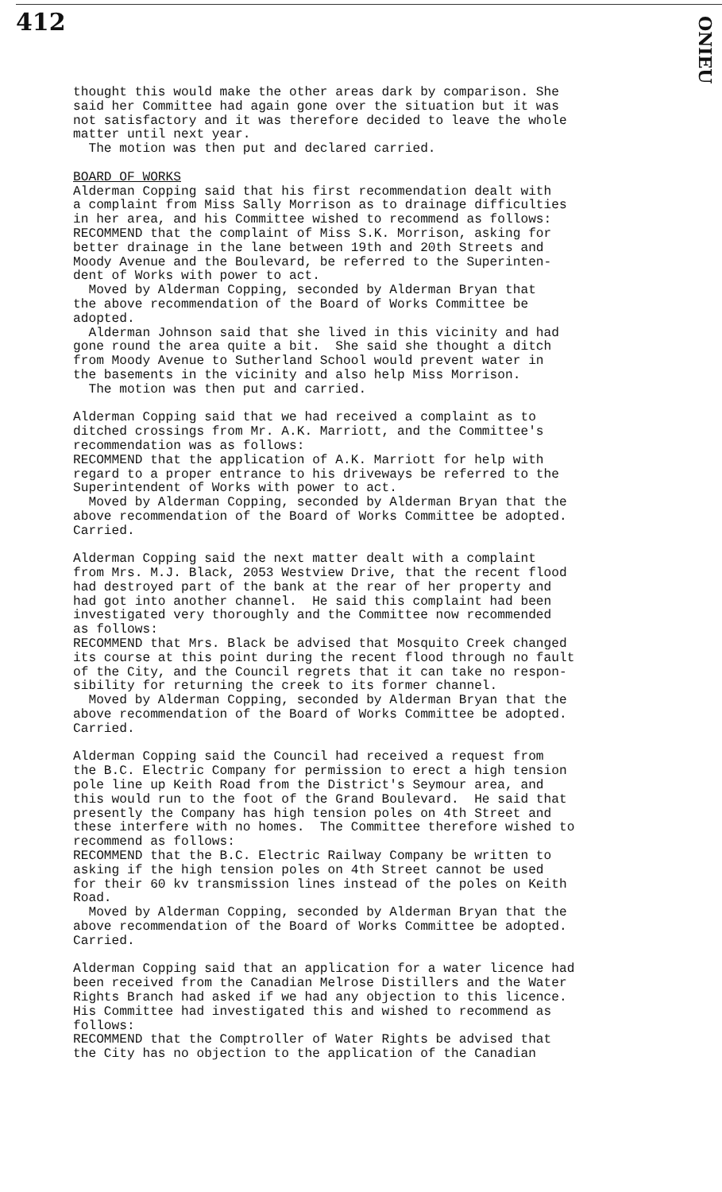412
ONIEU
thought this would make the other areas dark by comparison. She said her Committee had again gone over the situation but it was not satisfactory and it was therefore decided to leave the whole matter until next year. The motion was then put and declared carried. BOARD OF WORKS Alderman Copping said that his first recommendation dealt with a complaint from Miss Sally Morrison as to drainage difficulties in her area, and his Committee wished to recommend as follows: RECOMMEND that the complaint of Miss S.K. Morrison, asking for better drainage in the lane between 19th and 20th Streets and Moody Avenue and the Boulevard, be referred to the Superinten- dent of Works with power to act. Moved by Alderman Copping, seconded by Alderman Bryan that the above recommendation of the Board of Works Committee be adopted. Alderman Johnson said that she lived in this vicinity and had gone round the area quite a bit. She said she thought a ditch from Moody Avenue to Sutherland School would prevent water in the basements in the vicinity and also help Miss Morrison. The motion was then put and carried. Alderman Copping said that we had received a complaint as to ditched crossings from Mr. A.K. Marriott, and the Committee's recommendation was as follows: RECOMMEND that the application of A.K. Marriott for help with regard to a proper entrance to his driveways be referred to the Superintendent of Works with power to act. Moved by Alderman Copping, seconded by Alderman Bryan that the above recommendation of the Board of Works Committee be adopted. Carried. Alderman Copping said the next matter dealt with a complaint from Mrs. M.J. Black, 2053 Westview Drive, that the recent flood had destroyed part of the bank at the rear of her property and had got into another channel. He said this complaint had been investigated very thoroughly and the Committee now recommended as follows: RECOMMEND that Mrs. Black be advised that Mosquito Creek changed its course at this point during the recent flood through no fault of the City, and the Council regrets that it can take no respon- sibility for returning the creek to its former channel. Moved by Alderman Copping, seconded by Alderman Bryan that the above recommendation of the Board of Works Committee be adopted. Carried. Alderman Copping said the Council had received a request from the B.C. Electric Company for permission to erect a high tension pole line up Keith Road from the District's Seymour area, and this would run to the foot of the Grand Boulevard. He said that presently the Company has high tension poles on 4th Street and these interfere with no homes. The Committee therefore wished to recommend as follows: RECOMMEND that the B.C. Electric Railway Company be written to asking if the high tension poles on 4th Street cannot be used for their 60 kv transmission lines instead of the poles on Keith Road. Moved by Alderman Copping, seconded by Alderman Bryan that the above recommendation of the Board of Works Committee be adopted. Carried. Alderman Copping said that an application for a water licence had been received from the Canadian Melrose Distillers and the Water Rights Branch had asked if we had any objection to this licence. His Committee had investigated this and wished to recommend as follows: RECOMMEND that the Comptroller of Water Rights be advised that the City has no objection to the application of the Canadian